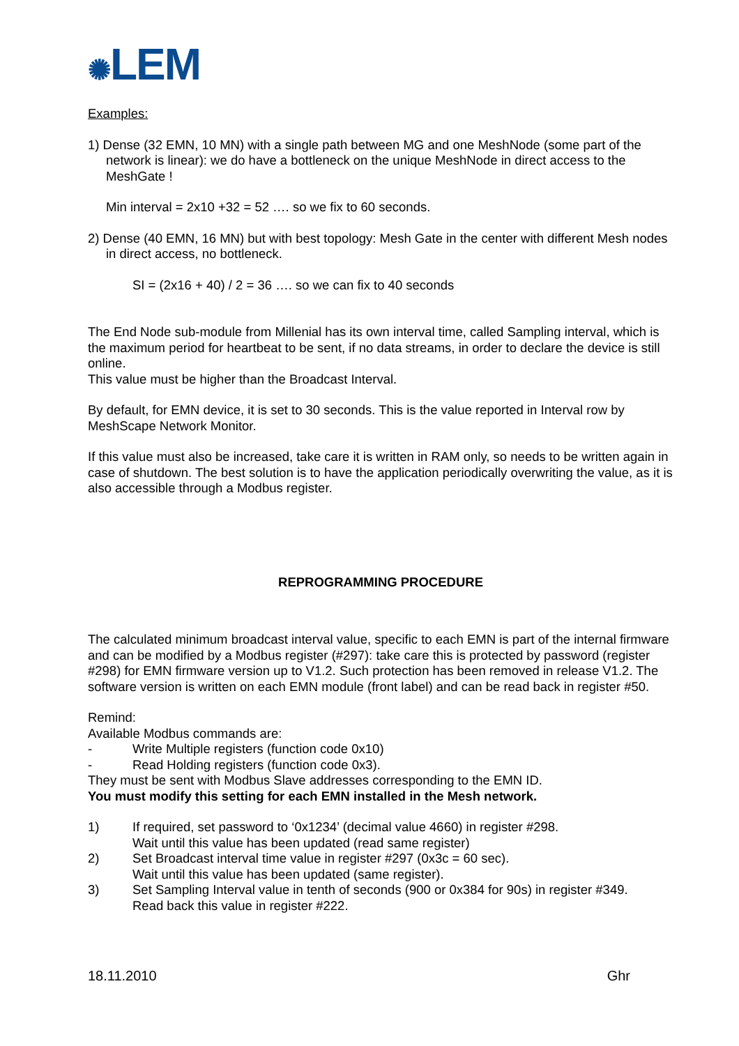✺LEM
Examples:
1) Dense (32 EMN, 10 MN) with a single path between MG and one MeshNode (some part of the network is linear): we do have a bottleneck on the unique MeshNode in direct access to the MeshGate !
Min interval = 2x10 +32 = 52 …. so we fix to 60 seconds.
2) Dense (40 EMN, 16 MN) but with best topology: Mesh Gate in the center with different Mesh nodes in direct access, no bottleneck.
SI = (2x16 + 40) / 2 = 36 …. so we can fix to 40 seconds
The End Node sub-module from Millenial has its own interval time, called Sampling interval, which is the maximum period for heartbeat to be sent, if no data streams, in order to declare the device is still online.
This value must be higher than the Broadcast Interval.
By default, for EMN device, it is set to 30 seconds. This is the value reported in Interval row by MeshScape Network Monitor.
If this value must also be increased, take care it is written in RAM only, so needs to be written again in case of shutdown. The best solution is to have the application periodically overwriting the value, as it is also accessible through a Modbus register.
REPROGRAMMING PROCEDURE
The calculated minimum broadcast interval value, specific to each EMN is part of the internal firmware and can be modified by a Modbus register (#297): take care this is protected by password (register #298) for EMN firmware version up to V1.2. Such protection has been removed in release V1.2. The software version is written on each EMN module (front label) and can be read back in register #50.
Remind:
Available Modbus commands are:
- Write Multiple registers (function code 0x10)
- Read Holding registers (function code 0x3).
They must be sent with Modbus Slave addresses corresponding to the EMN ID.
You must modify this setting for each EMN installed in the Mesh network.
1) If required, set password to ‘0x1234’ (decimal value 4660) in register #298.
Wait until this value has been updated (read same register)
2) Set Broadcast interval time value in register #297 (0x3c = 60 sec).
Wait until this value has been updated (same register).
3) Set Sampling Interval value in tenth of seconds (900 or 0x384 for 90s) in register #349.
Read back this value in register #222.
18.11.2010 Ghr